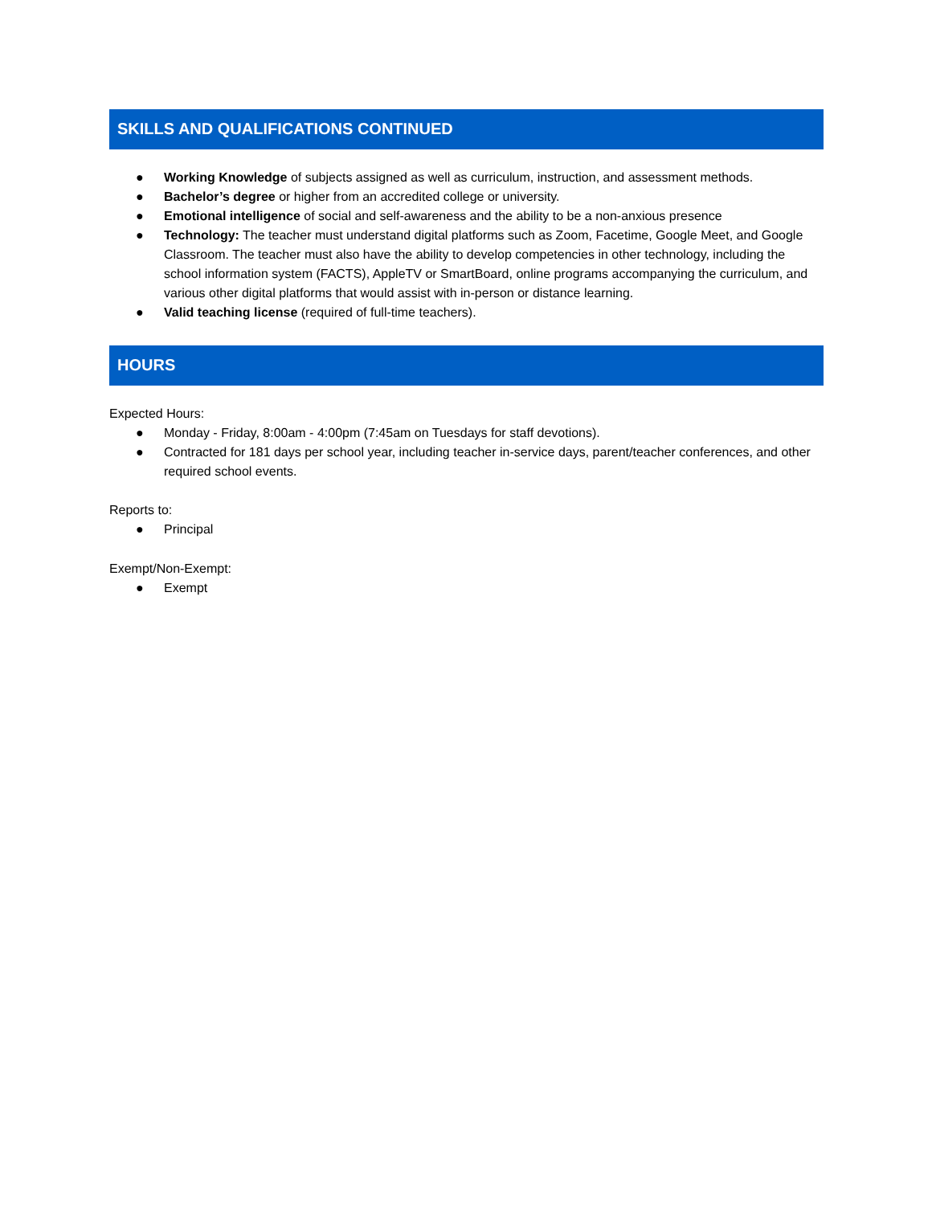SKILLS AND QUALIFICATIONS CONTINUED
● Working Knowledge of subjects assigned as well as curriculum, instruction, and assessment methods.
● Bachelor’s degree or higher from an accredited college or university.
● Emotional intelligence of social and self-awareness and the ability to be a non-anxious presence
● Technology: The teacher must understand digital platforms such as Zoom, Facetime, Google Meet, and Google Classroom. The teacher must also have the ability to develop competencies in other technology, including the school information system (FACTS), AppleTV or SmartBoard, online programs accompanying the curriculum, and various other digital platforms that would assist with in-person or distance learning.
● Valid teaching license (required of full-time teachers).
HOURS
Expected Hours:
● Monday - Friday, 8:00am - 4:00pm (7:45am on Tuesdays for staff devotions).
● Contracted for 181 days per school year, including teacher in-service days, parent/teacher conferences, and other required school events.
Reports to:
● Principal
Exempt/Non-Exempt:
● Exempt